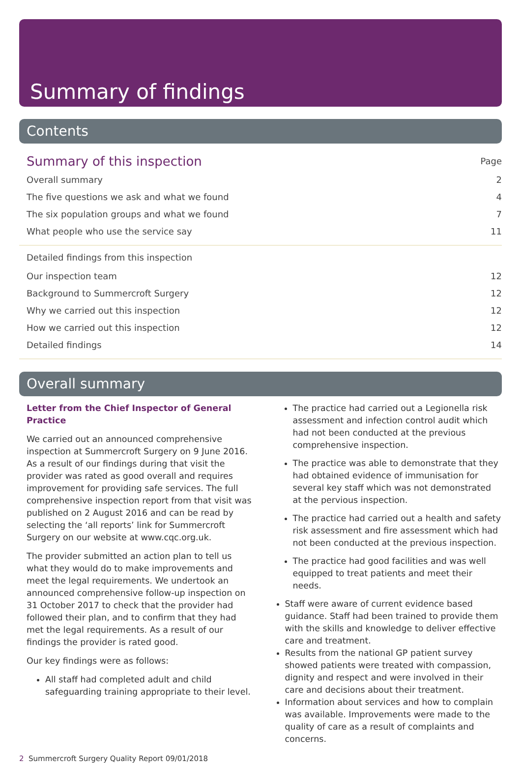Summary of findings
Contents
Summary of this inspection Page
Overall summary 2
The five questions we ask and what we found 4
The six population groups and what we found 7
What people who use the service say 11
Detailed findings from this inspection
Our inspection team 12
Background to Summercroft Surgery 12
Why we carried out this inspection 12
How we carried out this inspection 12
Detailed findings 14
Overall summary
Letter from the Chief Inspector of General Practice
We carried out an announced comprehensive inspection at Summercroft Surgery on 9 June 2016. As a result of our findings during that visit the provider was rated as good overall and requires improvement for providing safe services. The full comprehensive inspection report from that visit was published on 2 August 2016 and can be read by selecting the ‘all reports’ link for Summercroft Surgery on our website at www.cqc.org.uk.
The provider submitted an action plan to tell us what they would do to make improvements and meet the legal requirements. We undertook an announced comprehensive follow-up inspection on 31 October 2017 to check that the provider had followed their plan, and to confirm that they had met the legal requirements. As a result of our findings the provider is rated good.
Our key findings were as follows:
All staff had completed adult and child safeguarding training appropriate to their level.
The practice had carried out a Legionella risk assessment and infection control audit which had not been conducted at the previous comprehensive inspection.
The practice was able to demonstrate that they had obtained evidence of immunisation for several key staff which was not demonstrated at the pervious inspection.
The practice had carried out a health and safety risk assessment and fire assessment which had not been conducted at the previous inspection.
The practice had good facilities and was well equipped to treat patients and meet their needs.
Staff were aware of current evidence based guidance. Staff had been trained to provide them with the skills and knowledge to deliver effective care and treatment.
Results from the national GP patient survey showed patients were treated with compassion, dignity and respect and were involved in their care and decisions about their treatment.
Information about services and how to complain was available. Improvements were made to the quality of care as a result of complaints and concerns.
2 Summercroft Surgery Quality Report 09/01/2018